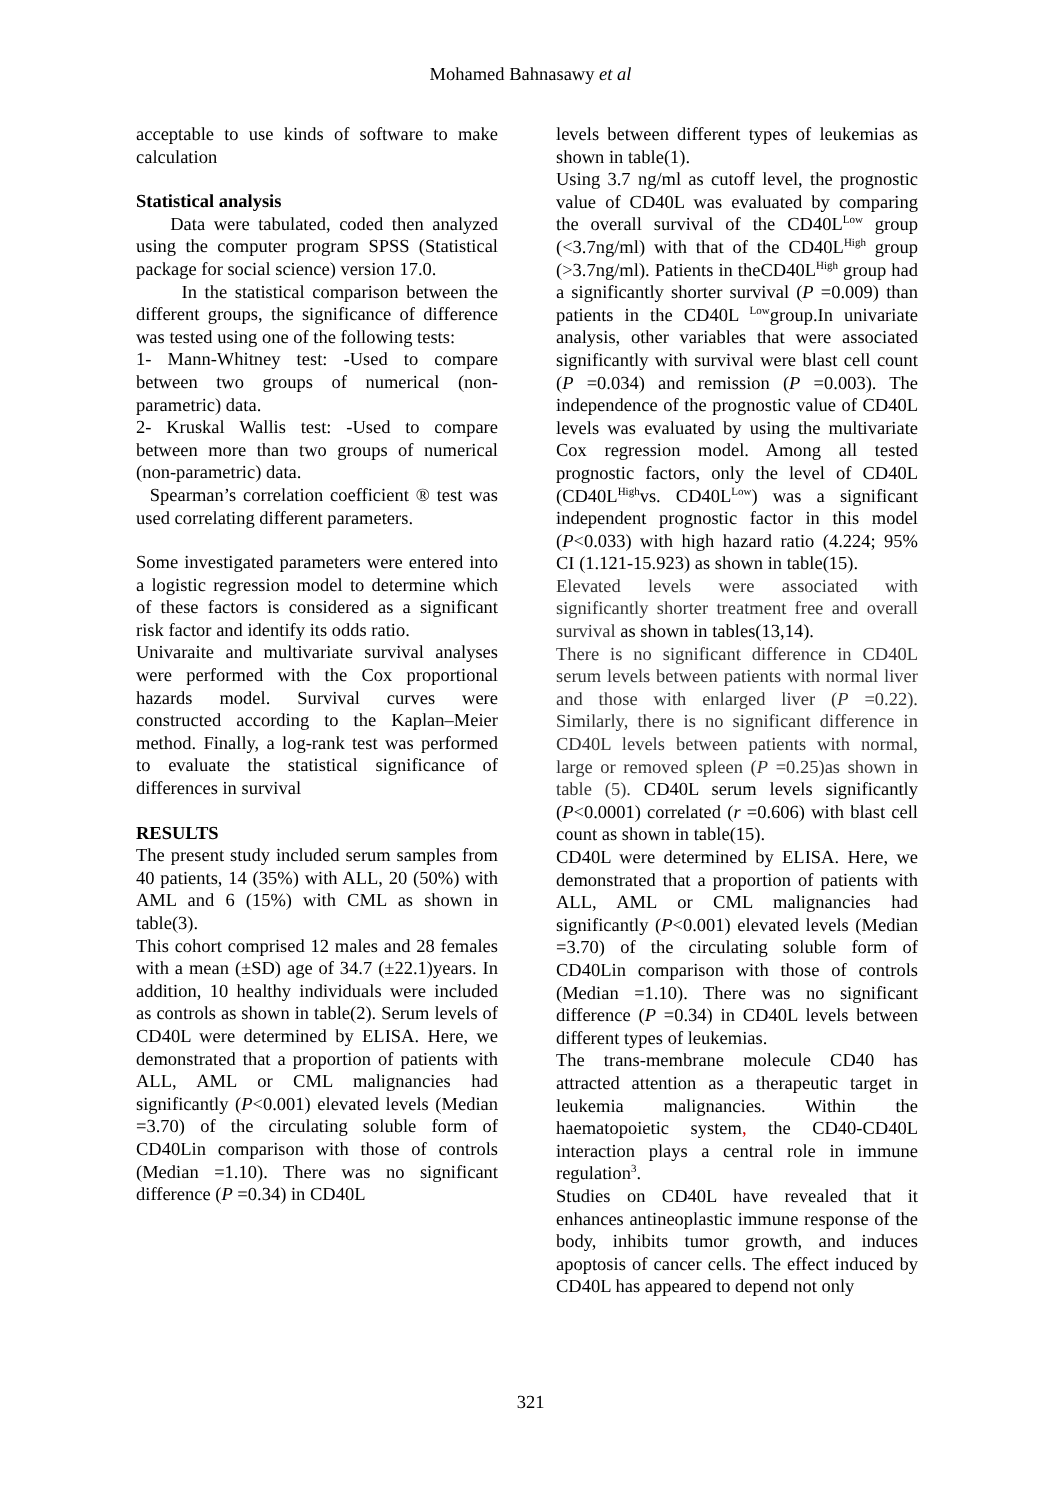Mohamed Bahnasawy et al
acceptable to use kinds of software to make calculation
Statistical analysis
Data were tabulated, coded then analyzed using the computer program SPSS (Statistical package for social science) version 17.0.
In the statistical comparison between the different groups, the significance of difference was tested using one of the following tests:
1- Mann-Whitney test: -Used to compare between two groups of numerical (non-parametric) data.
2- Kruskal Wallis test: -Used to compare between more than two groups of numerical (non-parametric) data.
Spearman’s correlation coefficient ® test was used correlating different parameters.
Some investigated parameters were entered into a logistic regression model to determine which of these factors is considered as a significant risk factor and identify its odds ratio.
Univaraite and multivariate survival analyses were performed with the Cox proportional hazards model. Survival curves were constructed according to the Kaplan–Meier method. Finally, a log-rank test was performed to evaluate the statistical significance of differences in survival
RESULTS
The present study included serum samples from 40 patients, 14 (35%) with ALL, 20 (50%) with AML and 6 (15%) with CML as shown in table(3).
This cohort comprised 12 males and 28 females with a mean (±SD) age of 34.7 (±22.1)years. In addition, 10 healthy individuals were included as controls as shown in table(2). Serum levels of CD40L were determined by ELISA. Here, we demonstrated that a proportion of patients with ALL, AML or CML malignancies had significantly (P<0.001) elevated levels (Median =3.70) of the circulating soluble form of CD40Lin comparison with those of controls (Median =1.10). There was no significant difference (P =0.34) in CD40L
levels between different types of leukemias as shown in table(1).
Using 3.7 ng/ml as cutoff level, the prognostic value of CD40L was evaluated by comparing the overall survival of the CD40L<sup>Low</sup> group (<3.7ng/ml) with that of the CD40L<sup>High</sup> group (>3.7ng/ml). Patients in theCD40L<sup>High</sup> group had a significantly shorter survival (P =0.009) than patients in the CD40L <sup>Low</sup>group.In univariate analysis, other variables that were associated significantly with survival were blast cell count (P =0.034) and remission (P =0.003). The independence of the prognostic value of CD40L levels was evaluated by using the multivariate Cox regression model. Among all tested prognostic factors, only the level of CD40L (CD40L<sup>High</sup>vs. CD40L<sup>Low</sup>) was a significant independent prognostic factor in this model (P<0.033) with high hazard ratio (4.224; 95% CI (1.121-15.923) as shown in table(15).
Elevated levels were associated with significantly shorter treatment free and overall survival as shown in tables(13,14).
There is no significant difference in CD40L serum levels between patients with normal liver and those with enlarged liver (P =0.22). Similarly, there is no significant difference in CD40L levels between patients with normal, large or removed spleen (P =0.25)as shown in table (5). CD40L serum levels significantly (P<0.0001) correlated (r =0.606) with blast cell count as shown in table(15).
CD40L were determined by ELISA. Here, we demonstrated that a proportion of patients with ALL, AML or CML malignancies had significantly (P<0.001) elevated levels (Median =3.70) of the circulating soluble form of CD40Lin comparison with those of controls (Median =1.10). There was no significant difference (P =0.34) in CD40L levels between different types of leukemias.
The trans-membrane molecule CD40 has attracted attention as a therapeutic target in leukemia malignancies. Within the haematopoietic system, the CD40-CD40L interaction plays a central role in immune regulation<sup>3</sup>.
Studies on CD40L have revealed that it enhances antineoplastic immune response of the body, inhibits tumor growth, and induces apoptosis of cancer cells. The effect induced by CD40L has appeared to depend not only
321